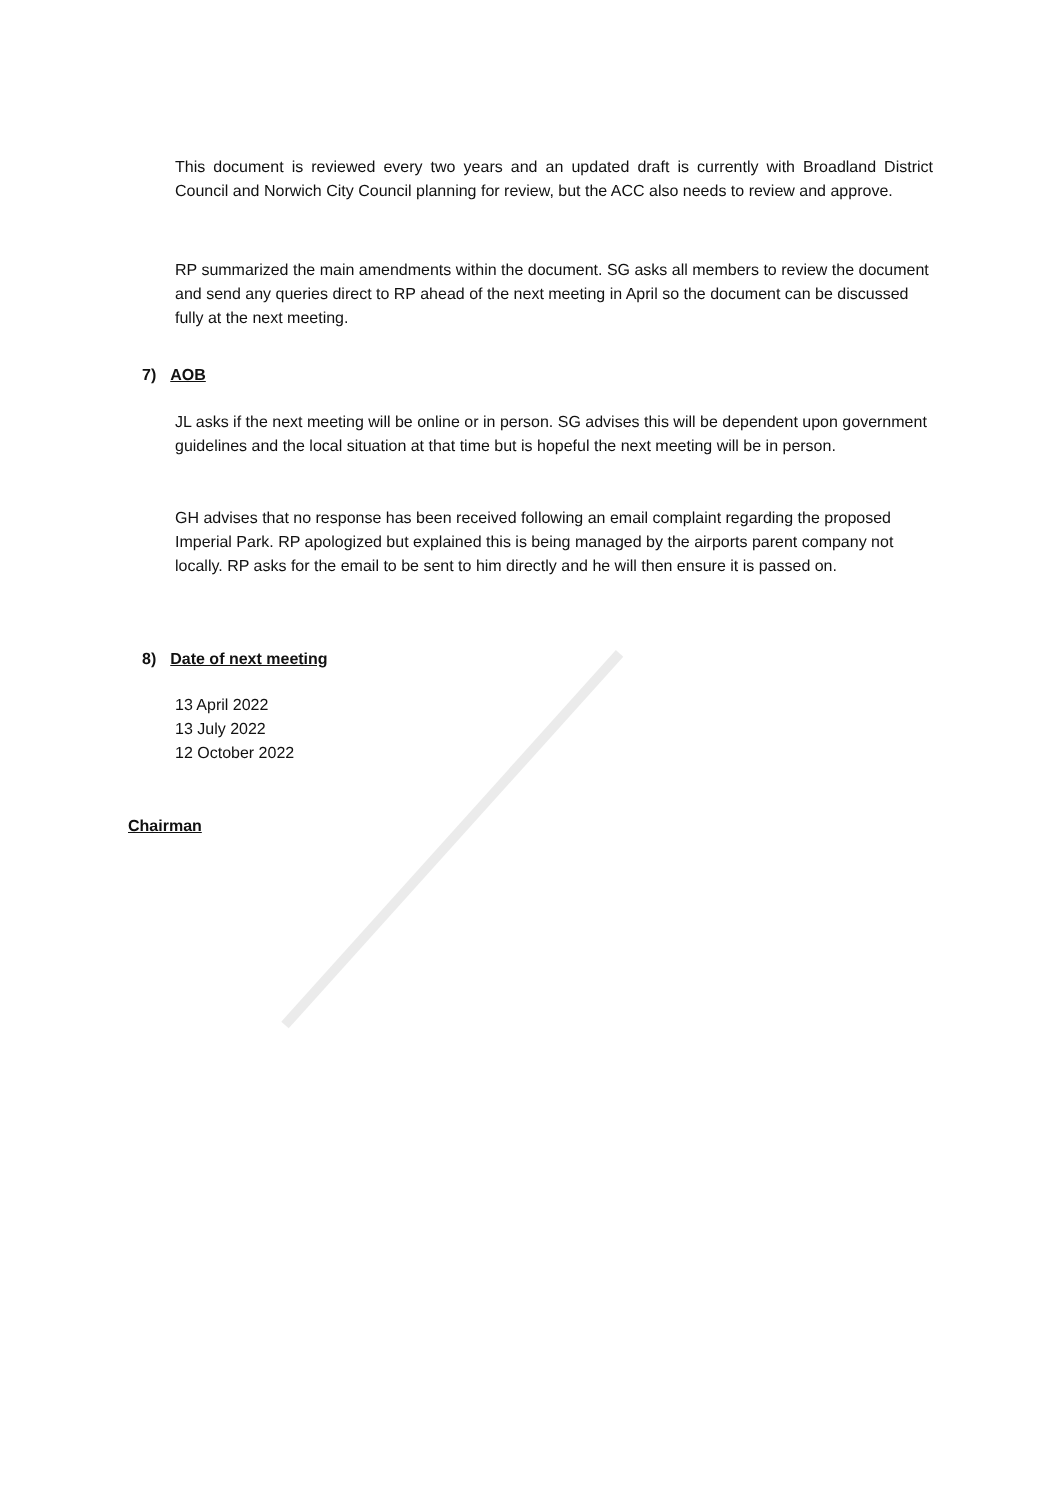This document is reviewed every two years and an updated draft is currently with Broadland District Council and Norwich City Council planning for review, but the ACC also needs to review and approve.
RP summarized the main amendments within the document. SG asks all members to review the document and send any queries direct to RP ahead of the next meeting in April so the document can be discussed fully at the next meeting.
7) AOB
JL asks if the next meeting will be online or in person. SG advises this will be dependent upon government guidelines and the local situation at that time but is hopeful the next meeting will be in person.
GH advises that no response has been received following an email complaint regarding the proposed Imperial Park. RP apologized but explained this is being managed by the airports parent company not locally. RP asks for the email to be sent to him directly and he will then ensure it is passed on.
8) Date of next meeting
13 April 2022
13 July 2022
12 October 2022
Chairman